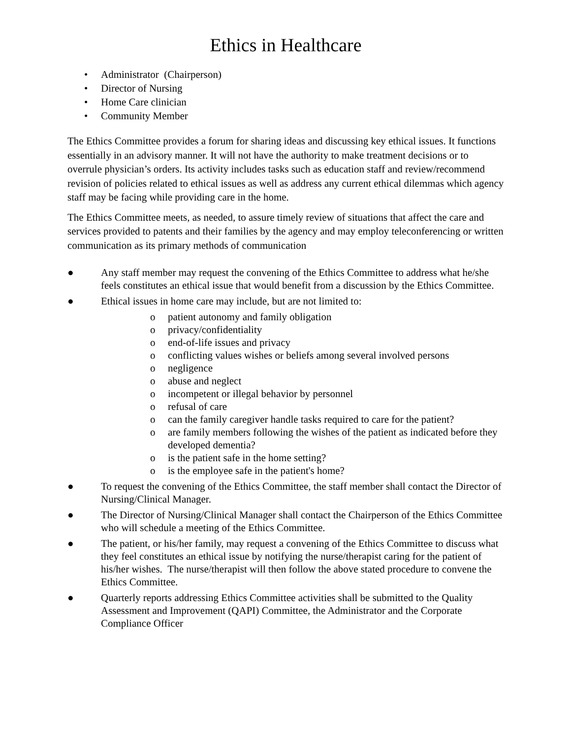Ethics in Healthcare
• Administrator (Chairperson)
• Director of Nursing
• Home Care clinician
• Community Member
The Ethics Committee provides a forum for sharing ideas and discussing key ethical issues. It functions essentially in an advisory manner. It will not have the authority to make treatment decisions or to overrule physician’s orders. Its activity includes tasks such as education staff and review/recommend revision of policies related to ethical issues as well as address any current ethical dilemmas which agency staff may be facing while providing care in the home.
The Ethics Committee meets, as needed, to assure timely review of situations that affect the care and services provided to patents and their families by the agency and may employ teleconferencing or written communication as its primary methods of communication
● Any staff member may request the convening of the Ethics Committee to address what he/she feels constitutes an ethical issue that would benefit from a discussion by the Ethics Committee.
● Ethical issues in home care may include, but are not limited to:
o patient autonomy and family obligation
o privacy/confidentiality
o end-of-life issues and privacy
o conflicting values wishes or beliefs among several involved persons
o negligence
o abuse and neglect
o incompetent or illegal behavior by personnel
o refusal of care
o can the family caregiver handle tasks required to care for the patient?
o are family members following the wishes of the patient as indicated before they developed dementia?
o is the patient safe in the home setting?
o is the employee safe in the patient's home?
● To request the convening of the Ethics Committee, the staff member shall contact the Director of Nursing/Clinical Manager.
● The Director of Nursing/Clinical Manager shall contact the Chairperson of the Ethics Committee who will schedule a meeting of the Ethics Committee.
● The patient, or his/her family, may request a convening of the Ethics Committee to discuss what they feel constitutes an ethical issue by notifying the nurse/therapist caring for the patient of his/her wishes. The nurse/therapist will then follow the above stated procedure to convene the Ethics Committee.
● Quarterly reports addressing Ethics Committee activities shall be submitted to the Quality Assessment and Improvement (QAPI) Committee, the Administrator and the Corporate Compliance Officer